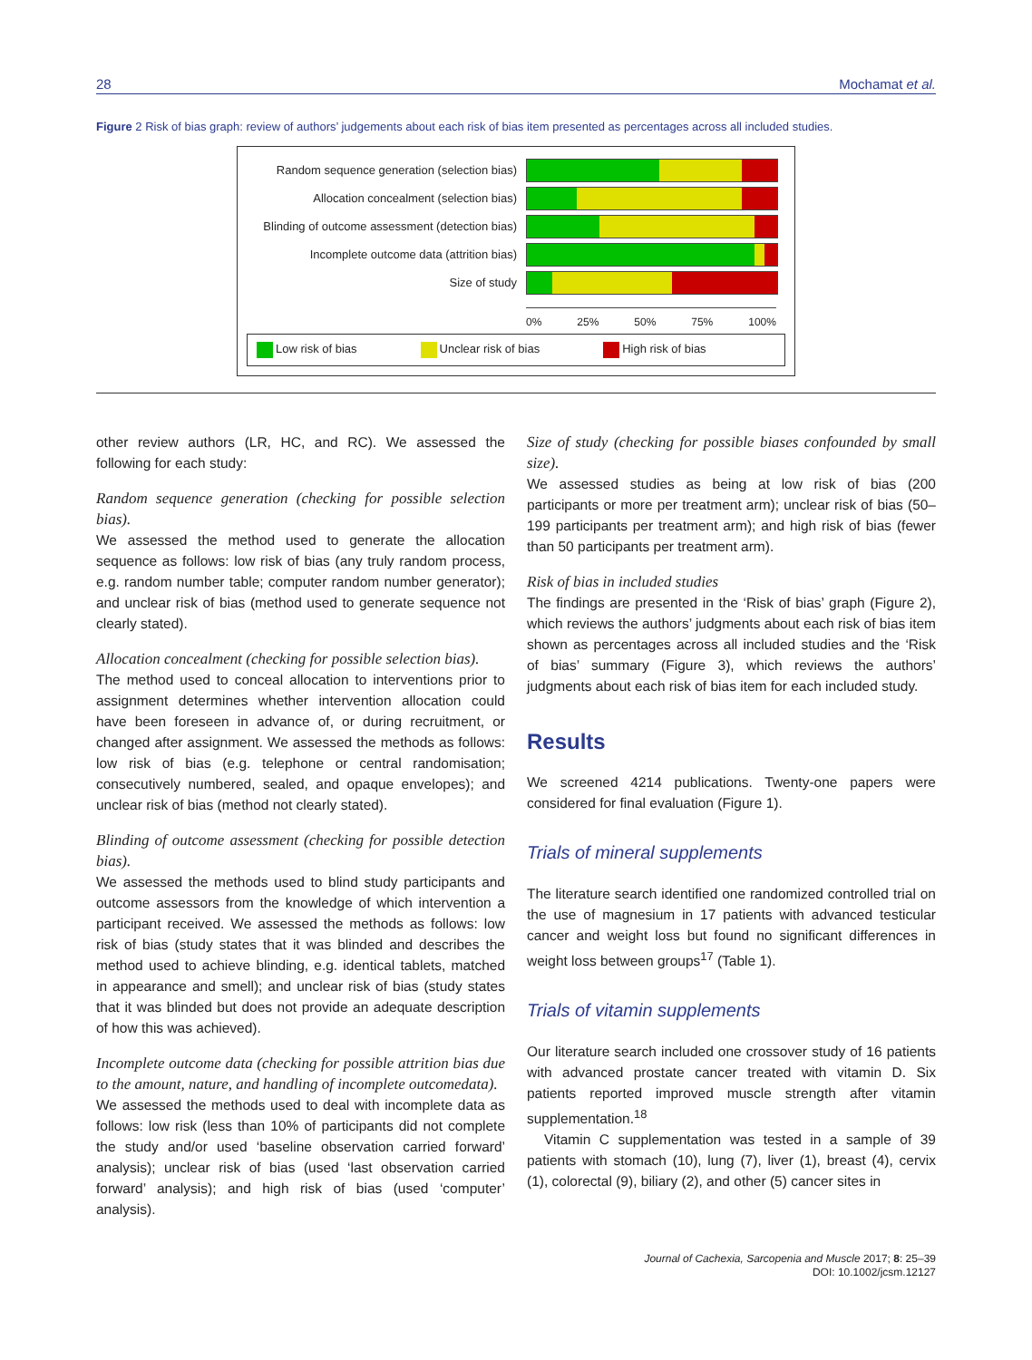28 Mochamat et al.
Figure 2 Risk of bias graph: review of authors’ judgements about each risk of bias item presented as percentages across all included studies.
Random sequence generation (selection bias)
Allocation concealment (selection bias)
Blinding of outcome assessment (detection bias)
Incomplete outcome data (attrition bias)
Size of study
0% 25% 50% 75% 100%
Low risk of bias Unclear risk of bias High risk of bias
other review authors (LR, HC, and RC). We assessed the following for each study:
Random sequence generation (checking for possible selection bias).
We assessed the method used to generate the allocation sequence as follows: low risk of bias (any truly random process, e.g. random number table; computer random number generator); and unclear risk of bias (method used to generate sequence not clearly stated).
Allocation concealment (checking for possible selection bias).
The method used to conceal allocation to interventions prior to assignment determines whether intervention allocation could have been foreseen in advance of, or during recruitment, or changed after assignment. We assessed the methods as follows: low risk of bias (e.g. telephone or central randomisation; consecutively numbered, sealed, and opaque envelopes); and unclear risk of bias (method not clearly stated).
Blinding of outcome assessment (checking for possible detection bias).
We assessed the methods used to blind study participants and outcome assessors from the knowledge of which intervention a participant received. We assessed the methods as follows: low risk of bias (study states that it was blinded and describes the method used to achieve blinding, e.g. identical tablets, matched in appearance and smell); and unclear risk of bias (study states that it was blinded but does not provide an adequate description of how this was achieved).
Incomplete outcome data (checking for possible attrition bias due to the amount, nature, and handling of incomplete outcomedata).
We assessed the methods used to deal with incomplete data as follows: low risk (less than 10% of participants did not complete the study and/or used ‘baseline observation carried forward’ analysis); unclear risk of bias (used ‘last observation carried forward’ analysis); and high risk of bias (used ‘computer’ analysis).
Size of study (checking for possible biases confounded by small size).
We assessed studies as being at low risk of bias (200 participants or more per treatment arm); unclear risk of bias (50–199 participants per treatment arm); and high risk of bias (fewer than 50 participants per treatment arm).
Risk of bias in included studies
The findings are presented in the ‘Risk of bias’ graph (Figure 2), which reviews the authors’ judgments about each risk of bias item shown as percentages across all included studies and the ‘Risk of bias’ summary (Figure 3), which reviews the authors’ judgments about each risk of bias item for each included study.
Results
We screened 4214 publications. Twenty-one papers were considered for final evaluation (Figure 1).
Trials of mineral supplements
The literature search identified one randomized controlled trial on the use of magnesium in 17 patients with advanced testicular cancer and weight loss but found no significant differences in weight loss between groups<sup>17</sup> (Table 1).
Trials of vitamin supplements
Our literature search included one crossover study of 16 patients with advanced prostate cancer treated with vitamin D. Six patients reported improved muscle strength after vitamin supplementation.<sup>18</sup>
Vitamin C supplementation was tested in a sample of 39 patients with stomach (10), lung (7), liver (1), breast (4), cervix (1), colorectal (9), biliary (2), and other (5) cancer sites in
Journal of Cachexia, Sarcopenia and Muscle 2017; 8: 25–39
DOI: 10.1002/jcsm.12127